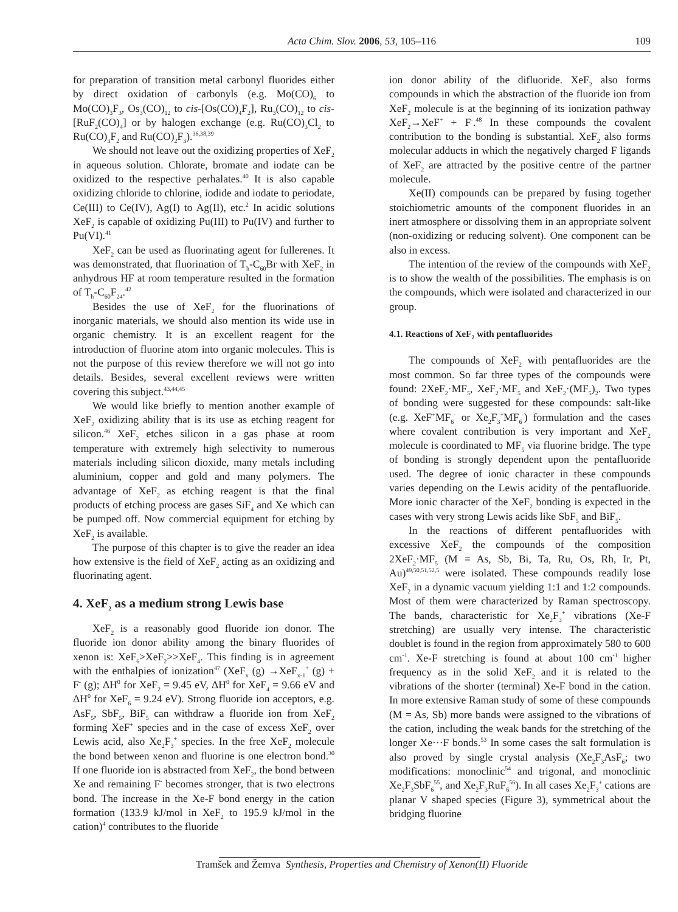Acta Chim. Slov. 2006, 53, 105–116
109
for preparation of transition metal carbonyl fluorides either by direct oxidation of carbonyls (e.g. Mo(CO)<sub>6</sub> to Mo(CO)<sub>3</sub>F<sub>3</sub>, Os<sub>3</sub>(CO)<sub>12</sub> to cis-[Os(CO)<sub>4</sub>F<sub>2</sub>], Ru<sub>3</sub>(CO)<sub>12</sub> to cis-[RuF<sub>2</sub>(CO)<sub>4</sub>] or by halogen exchange (e.g. Ru(CO)<sub>3</sub>Cl<sub>2</sub> to Ru(CO)<sub>3</sub>F<sub>2</sub> and Ru(CO)<sub>2</sub>F<sub>3</sub>).<sup>36,38,39</sup>
We should not leave out the oxidizing properties of XeF<sub>2</sub> in aqueous solution. Chlorate, bromate and iodate can be oxidized to the respective perhalates.<sup>40</sup> It is also capable oxidizing chloride to chlorine, iodide and iodate to periodate, Ce(III) to Ce(IV), Ag(I) to Ag(II), etc.<sup>2</sup> In acidic solutions XeF<sub>2</sub> is capable of oxidizing Pu(III) to Pu(IV) and further to Pu(VI).<sup>41</sup>
XeF<sub>2</sub> can be used as fluorinating agent for fullerenes. It was demonstrated, that fluorination of T<sub>h</sub>-C<sub>60</sub>Br with XeF<sub>2</sub> in anhydrous HF at room temperature resulted in the formation of T<sub>h</sub>-C<sub>60</sub>F<sub>24</sub>.<sup>42</sup>
Besides the use of XeF<sub>2</sub> for the fluorinations of inorganic materials, we should also mention its wide use in organic chemistry. It is an excellent reagent for the introduction of fluorine atom into organic molecules. This is not the purpose of this review therefore we will not go into details. Besides, several excellent reviews were written covering this subject.<sup>43,44,45</sup>
We would like briefly to mention another example of XeF<sub>2</sub> oxidizing ability that is its use as etching reagent for silicon.<sup>46</sup> XeF<sub>2</sub> etches silicon in a gas phase at room temperature with extremely high selectivity to numerous materials including silicon dioxide, many metals including aluminium, copper and gold and many polymers. The advantage of XeF<sub>2</sub> as etching reagent is that the final products of etching process are gases SiF<sub>4</sub> and Xe which can be pumped off. Now commercial equipment for etching by XeF<sub>2</sub> is available.
The purpose of this chapter is to give the reader an idea how extensive is the field of XeF<sub>2</sub> acting as an oxidizing and fluorinating agent.
4. XeF<sub>2</sub> as a medium strong Lewis base
XeF<sub>2</sub> is a reasonably good fluoride ion donor. The fluoride ion donor ability among the binary fluorides of xenon is: XeF<sub>6</sub>>XeF<sub>2</sub>>>XeF<sub>4</sub>. This finding is in agreement with the enthalpies of ionization<sup>47</sup> (XeF<sub>x</sub> (g) →XeF<sub>x-1</sub><sup>+</sup> (g) + F<sup>-</sup> (g); ΔH<sup>0</sup> for XeF<sub>2</sub> = 9.45 eV, ΔH<sup>0</sup> for XeF<sub>4</sub> = 9.66 eV and ΔH<sup>0</sup> for XeF<sub>6</sub> = 9.24 eV). Strong fluoride ion acceptors, e.g. AsF<sub>5</sub>, SbF<sub>5</sub>, BiF<sub>5</sub> can withdraw a fluoride ion from XeF<sub>2</sub> forming XeF<sup>+</sup> species and in the case of excess XeF<sub>2</sub> over Lewis acid, also Xe<sub>2</sub>F<sub>3</sub><sup>+</sup> species. In the free XeF<sub>2</sub> molecule the bond between xenon and fluorine is one electron bond.<sup>30</sup> If one fluoride ion is abstracted from XeF<sub>2</sub>, the bond between Xe and remaining F<sup>-</sup> becomes stronger, that is two electrons bond. The increase in the Xe-F bond energy in the cation formation (133.9 kJ/mol in XeF<sub>2</sub> to 195.9 kJ/mol in the cation)<sup>4</sup> contributes to the fluoride
ion donor ability of the difluoride. XeF<sub>2</sub> also forms compounds in which the abstraction of the fluoride ion from XeF<sub>2</sub> molecule is at the beginning of its ionization pathway XeF<sub>2</sub>→XeF<sup>+</sup> + F<sup>-</sup>.<sup>48</sup> In these compounds the covalent contribution to the bonding is substantial. XeF<sub>2</sub> also forms molecular adducts in which the negatively charged F ligands of XeF<sub>2</sub> are attracted by the positive centre of the partner molecule.
Xe(II) compounds can be prepared by fusing together stoichiometric amounts of the component fluorides in an inert atmosphere or dissolving them in an appropriate solvent (non-oxidizing or reducing solvent). One component can be also in excess.
The intention of the review of the compounds with XeF<sub>2</sub> is to show the wealth of the possibilities. The emphasis is on the compounds, which were isolated and characterized in our group.
4.1. Reactions of XeF<sub>2</sub> with pentafluorides
The compounds of XeF<sub>2</sub> with pentafluorides are the most common. So far three types of the compounds were found: 2XeF<sub>2</sub>·MF<sub>5</sub>, XeF<sub>2</sub>·MF<sub>5</sub> and XeF<sub>2</sub>·(MF<sub>5</sub>)<sub>2</sub>. Two types of bonding were suggested for these compounds: salt-like (e.g. XeF<sup>+</sup>MF<sub>6</sub><sup>-</sup> or Xe<sub>2</sub>F<sub>3</sub><sup>+</sup>MF<sub>6</sub><sup>-</sup>) formulation and the cases where covalent contribution is very important and XeF<sub>2</sub> molecule is coordinated to MF<sub>5</sub> via fluorine bridge. The type of bonding is strongly dependent upon the pentafluoride used. The degree of ionic character in these compounds varies depending on the Lewis acidity of the pentafluoride. More ionic character of the XeF<sub>2</sub> bonding is expected in the cases with very strong Lewis acids like SbF<sub>5</sub> and BiF<sub>5</sub>.
In the reactions of different pentafluorides with excessive XeF<sub>2</sub> the compounds of the composition 2XeF<sub>2</sub>·MF<sub>5</sub> (M = As, Sb, Bi, Ta, Ru, Os, Rh, Ir, Pt, Au)<sup>49,50,51,52,5</sup> were isolated. These compounds readily lose XeF<sub>2</sub> in a dynamic vacuum yielding 1:1 and 1:2 compounds. Most of them were characterized by Raman spectroscopy. The bands, characteristic for Xe<sub>2</sub>F<sub>3</sub><sup>+</sup> vibrations (Xe-F stretching) are usually very intense. The characteristic doublet is found in the region from approximately 580 to 600 cm<sup>-1</sup>. Xe-F stretching is found at about 100 cm<sup>-1</sup> higher frequency as in the solid XeF<sub>2</sub> and it is related to the vibrations of the shorter (terminal) Xe-F bond in the cation. In more extensive Raman study of some of these compounds (M = As, Sb) more bands were assigned to the vibrations of the cation, including the weak bands for the stretching of the longer Xe···F bonds.<sup>53</sup> In some cases the salt formulation is also proved by single crystal analysis (Xe<sub>2</sub>F<sub>3</sub>AsF<sub>6</sub>; two modifications: monoclinic<sup>54</sup> and trigonal, and monoclinic Xe<sub>2</sub>F<sub>3</sub>SbF<sub>6</sub><sup>55</sup>, and Xe<sub>2</sub>F<sub>3</sub>RuF<sub>6</sub><sup>56</sup>). In all cases Xe<sub>2</sub>F<sub>3</sub><sup>+</sup> cations are planar V shaped species (Figure 3), symmetrical about the bridging fluorine
Tramšek and Žemva Synthesis, Properties and Chemistry of Xenon(II) Fluoride